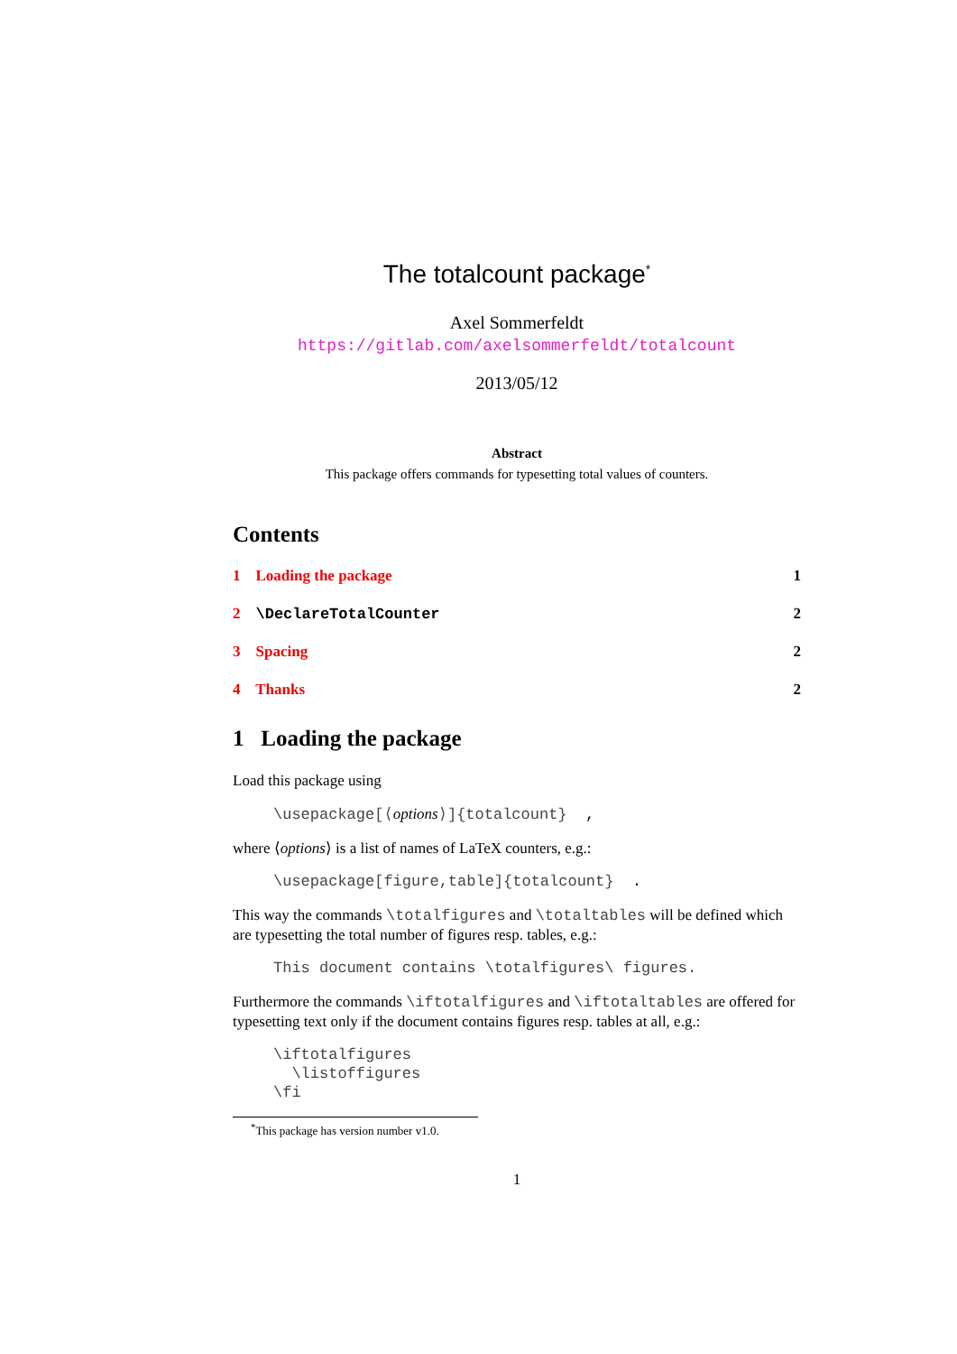The totalcount package<sup>*</sup>
Axel Sommerfeldt
https://gitlab.com/axelsommerfeldt/totalcount
2013/05/12
Abstract
This package offers commands for typesetting total values of counters.
Contents
1 Loading the package 1
2 \DeclareTotalCounter 2
3 Spacing 2
4 Thanks 2
1 Loading the package
Load this package using
\usepackage[⟨options⟩]{totalcount} ,
where ⟨options⟩ is a list of names of LaTeX counters, e.g.:
\usepackage[figure,table]{totalcount} .
This way the commands \totalfigures and \totaltables will be defined which are typesetting the total number of figures resp. tables, e.g.:
This document contains \totalfigures\ figures.
Furthermore the commands \iftotalfigures and \iftotaltables are offered for typesetting text only if the document contains figures resp. tables at all, e.g.:
\iftotalfigures \listoffigures \fi
<sup>*</sup> This package has version number v1.0.
1